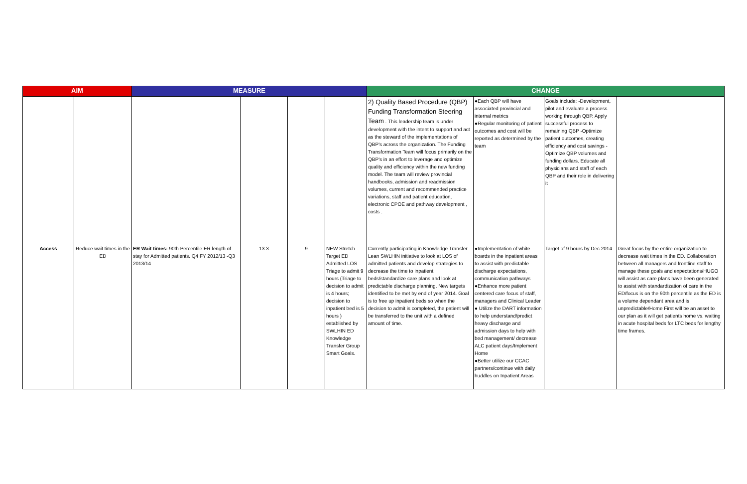| AIM | | MEASURE | | | | CHANGE | | | |
| --- | --- | --- | --- | --- | --- | --- | --- | --- | --- |
| | | | | | | 2) Quality Based Procedure (QBP) Funding Transformation Steering Team . This leadership team is under development with the intent to support and act as the steward of the implementations of QBP's across the organization. The Funding Transformation Team will focus primarily on the QBP's in an effort to leverage and optimize quality and efficiency within the new funding model. The team will review provincial handbooks, admission and readmission volumes, current and recommended practice variations, staff and patient education, electronic CPOE and pathway development , costs . | ●Each QBP will have associated provincial and internal metrics ●Regular monitoring of patient outcomes and cost will be reported as determined by the team | Goals include: -Development, pilot and evaluate a process working through QBP. Apply successful process to remaining QBP -Optimize patient outcomes, creating efficiency and cost savings - Optimize QBP volumes and funding dollars. Educate all physicians and staff of each QBP and their role in delivering it | |
| Access | Reduce wait times in the ED | ER Wait times: 90th Percentile ER length of stay for Admitted patients. Q4 FY 2012/13 -Q3 2013/14 | 13.3 | 9 | NEW Stretch Target ED Admitted LOS Triage to admit 9 hours (Triage to decision to admit is 4 hours; decision to inpatient bed is 5 hours ) established by SWLHIN ED Knowledge Transfer Group Smart Goals. | Currently participating in Knowledge Transfer Lean SWLHIN initiative to look at LOS of admitted patients and develop strategies to decrease the time to inpatient beds/standardize care plans and look at predictable discharge planning. New targets identified to be met by end of year 2014. Goal is to free up inpatient beds so when the decision to admit is completed, the patient will be transferred to the unit with a defined amount of time. | ●Implementation of white boards in the inpatient areas to assist with predictable discharge expectations, communication pathways ●Enhance more patient centered care focus of staff, managers and Clinical Leader ● Utilize the DART information to help understand/predict heavy discharge and admission days to help with bed management/ decrease ALC patient days/Implement Home ●Better utilize our CCAC partners/continue with daily huddles on Inpatient Areas | Target of 9 hours by Dec 2014 | Great focus by the entire organization to decrease wait times in the ED. Collaboration between all managers and frontline staff to manage these goals and expectations/HUGO will assist as care plans have been generated to assist with standardization of care in the ED/focus is on the 90th percentile as the ED is a volume dependant area and is unpredictable/Home First will be an asset to our plan as it will get patients home vs. waiting in acute hospital beds for LTC beds for lengthy time frames. |